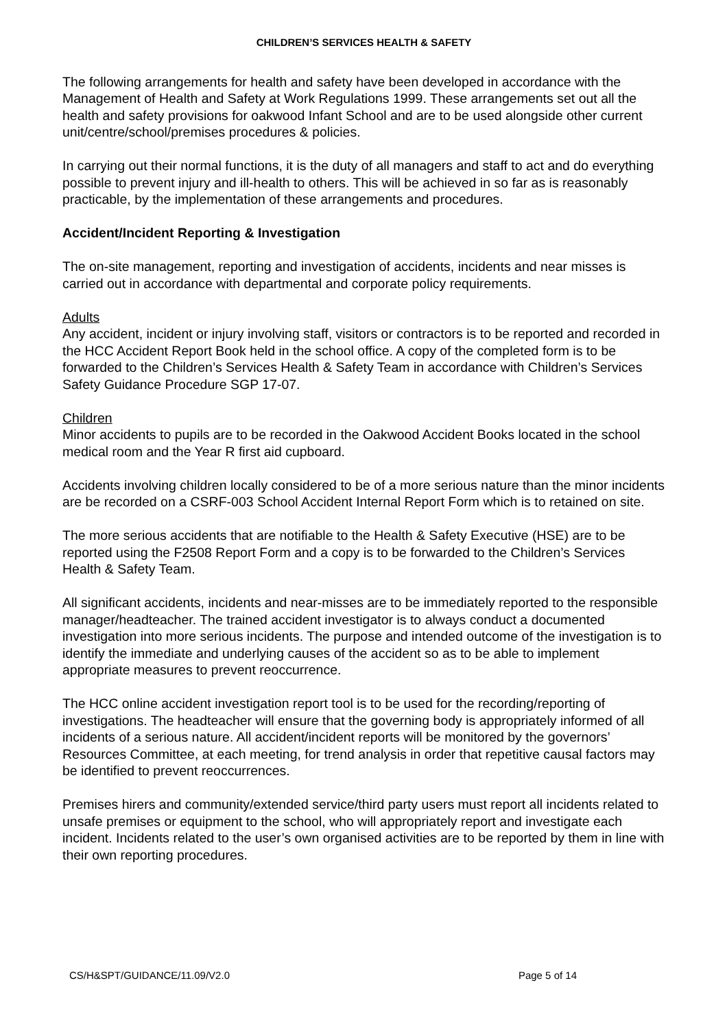CHILDREN’S SERVICES HEALTH & SAFETY
The following arrangements for health and safety have been developed in accordance with the Management of Health and Safety at Work Regulations 1999. These arrangements set out all the health and safety provisions for oakwood Infant School and are to be used alongside other current unit/centre/school/premises procedures & policies.
In carrying out their normal functions, it is the duty of all managers and staff to act and do everything possible to prevent injury and ill-health to others. This will be achieved in so far as is reasonably practicable, by the implementation of these arrangements and procedures.
Accident/Incident Reporting & Investigation
The on-site management, reporting and investigation of accidents, incidents and near misses is carried out in accordance with departmental and corporate policy requirements.
Adults
Any accident, incident or injury involving staff, visitors or contractors is to be reported and recorded in the HCC Accident Report Book held in the school office. A copy of the completed form is to be forwarded to the Children’s Services Health & Safety Team in accordance with Children’s Services Safety Guidance Procedure SGP 17-07.
Children
Minor accidents to pupils are to be recorded in the Oakwood Accident Books located in the school medical room and the Year R first aid cupboard.
Accidents involving children locally considered to be of a more serious nature than the minor incidents are be recorded on a CSRF-003 School Accident Internal Report Form which is to retained on site.
The more serious accidents that are notifiable to the Health & Safety Executive (HSE) are to be reported using the F2508 Report Form and a copy is to be forwarded to the Children’s Services Health & Safety Team.
All significant accidents, incidents and near-misses are to be immediately reported to the responsible manager/headteacher. The trained accident investigator is to always conduct a documented investigation into more serious incidents. The purpose and intended outcome of the investigation is to identify the immediate and underlying causes of the accident so as to be able to implement appropriate measures to prevent reoccurrence.
The HCC online accident investigation report tool is to be used for the recording/reporting of investigations. The headteacher will ensure that the governing body is appropriately informed of all incidents of a serious nature. All accident/incident reports will be monitored by the governors’ Resources Committee, at each meeting, for trend analysis in order that repetitive causal factors may be identified to prevent reoccurrences.
Premises hirers and community/extended service/third party users must report all incidents related to unsafe premises or equipment to the school, who will appropriately report and investigate each incident. Incidents related to the user’s own organised activities are to be reported by them in line with their own reporting procedures.
CS/H&SPT/GUIDANCE/11.09/V2.0 Page 5 of 14